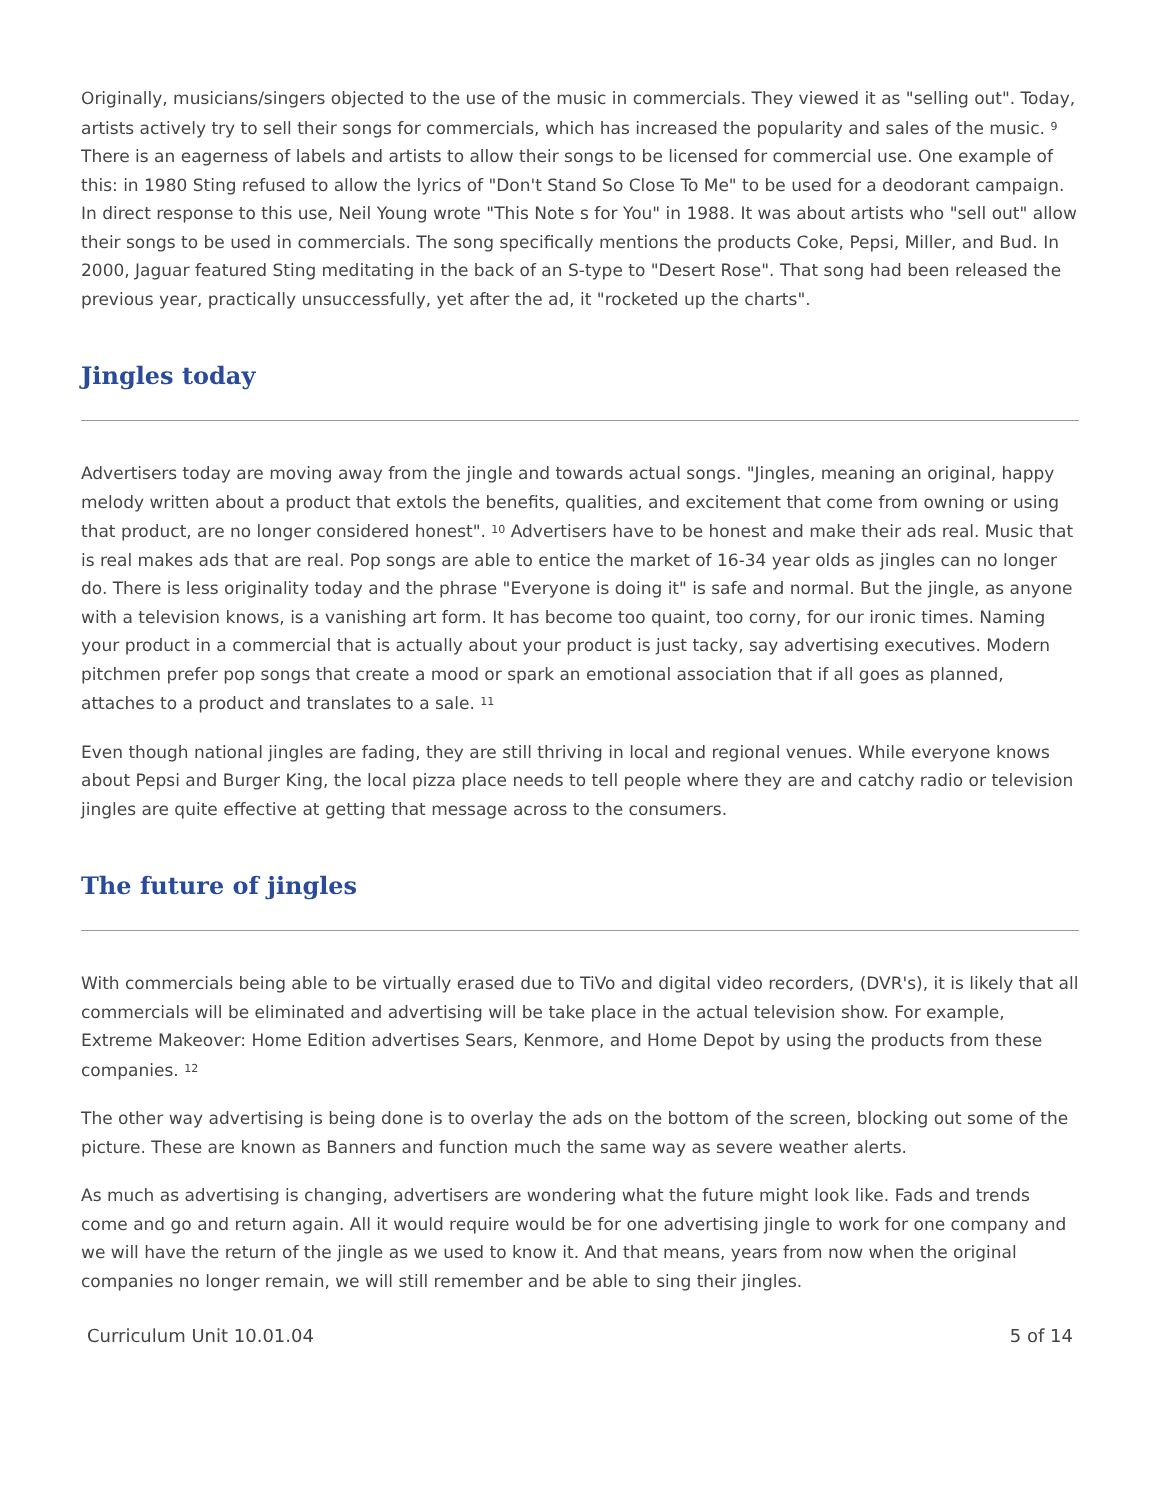Originally, musicians/singers objected to the use of the music in commercials. They viewed it as "selling out". Today, artists actively try to sell their songs for commercials, which has increased the popularity and sales of the music. <sup>9</sup> There is an eagerness of labels and artists to allow their songs to be licensed for commercial use. One example of this: in 1980 Sting refused to allow the lyrics of "Don't Stand So Close To Me" to be used for a deodorant campaign. In direct response to this use, Neil Young wrote "This Note s for You" in 1988. It was about artists who "sell out" allow their songs to be used in commercials. The song specifically mentions the products Coke, Pepsi, Miller, and Bud. In 2000, Jaguar featured Sting meditating in the back of an S-type to "Desert Rose". That song had been released the previous year, practically unsuccessfully, yet after the ad, it "rocketed up the charts".
Jingles today
Advertisers today are moving away from the jingle and towards actual songs. "Jingles, meaning an original, happy melody written about a product that extols the benefits, qualities, and excitement that come from owning or using that product, are no longer considered honest". <sup>10</sup> Advertisers have to be honest and make their ads real. Music that is real makes ads that are real. Pop songs are able to entice the market of 16-34 year olds as jingles can no longer do. There is less originality today and the phrase "Everyone is doing it" is safe and normal. But the jingle, as anyone with a television knows, is a vanishing art form. It has become too quaint, too corny, for our ironic times. Naming your product in a commercial that is actually about your product is just tacky, say advertising executives. Modern pitchmen prefer pop songs that create a mood or spark an emotional association that if all goes as planned, attaches to a product and translates to a sale. <sup>11</sup>
Even though national jingles are fading, they are still thriving in local and regional venues. While everyone knows about Pepsi and Burger King, the local pizza place needs to tell people where they are and catchy radio or television jingles are quite effective at getting that message across to the consumers.
The future of jingles
With commercials being able to be virtually erased due to TiVo and digital video recorders, (DVR's), it is likely that all commercials will be eliminated and advertising will be take place in the actual television show. For example, Extreme Makeover: Home Edition advertises Sears, Kenmore, and Home Depot by using the products from these companies. <sup>12</sup>
The other way advertising is being done is to overlay the ads on the bottom of the screen, blocking out some of the picture. These are known as Banners and function much the same way as severe weather alerts.
As much as advertising is changing, advertisers are wondering what the future might look like. Fads and trends come and go and return again. All it would require would be for one advertising jingle to work for one company and we will have the return of the jingle as we used to know it. And that means, years from now when the original companies no longer remain, we will still remember and be able to sing their jingles.
Curriculum Unit 10.01.04 5 of 14